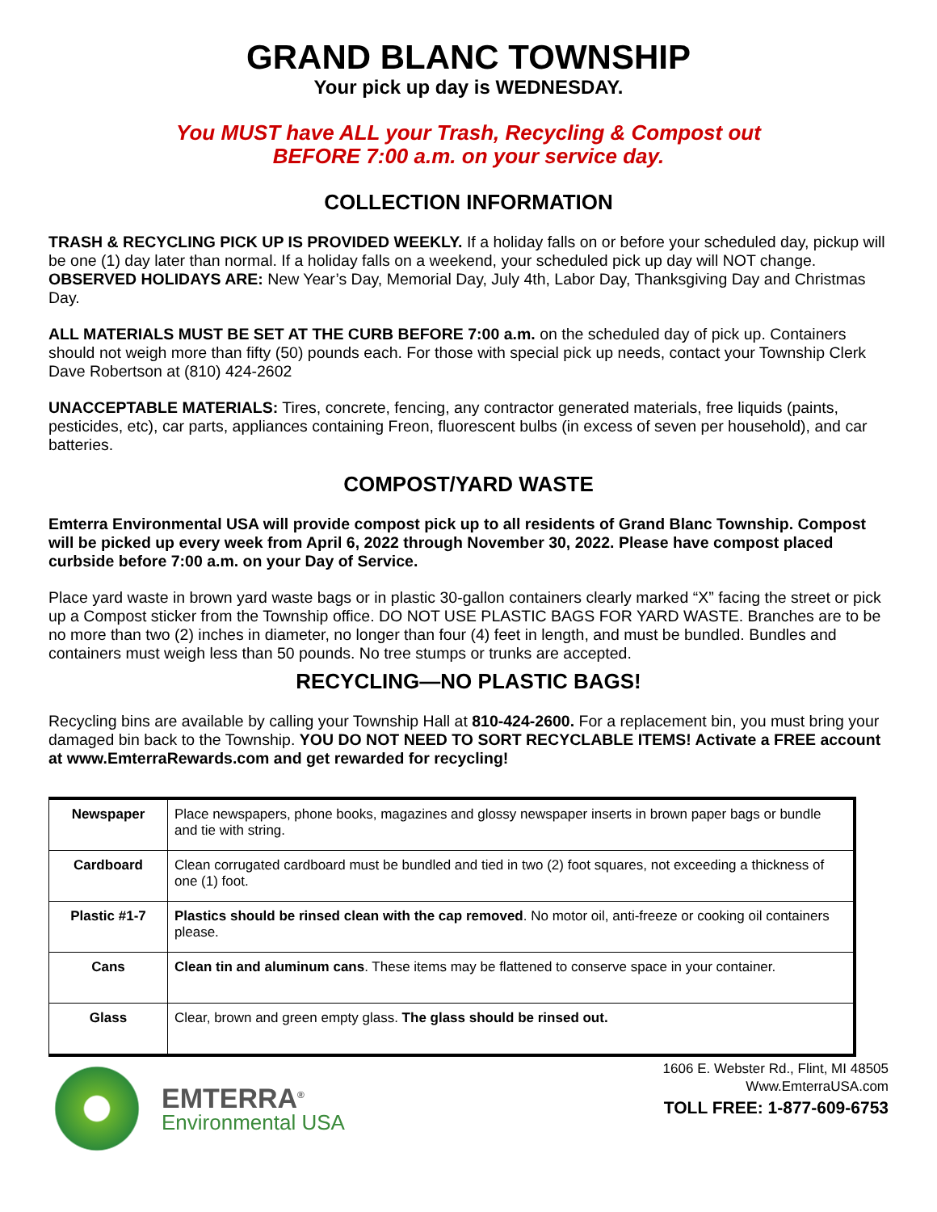GRAND BLANC TOWNSHIP
Your pick up day is WEDNESDAY.
You MUST have ALL your Trash, Recycling & Compost out
BEFORE 7:00 a.m. on your service day.
COLLECTION INFORMATION
TRASH & RECYCLING PICK UP IS PROVIDED WEEKLY. If a holiday falls on or before your scheduled day, pickup will be one (1) day later than normal. If a holiday falls on a weekend, your scheduled pick up day will NOT change. OBSERVED HOLIDAYS ARE: New Year’s Day, Memorial Day, July 4th, Labor Day, Thanksgiving Day and Christmas Day.
ALL MATERIALS MUST BE SET AT THE CURB BEFORE 7:00 a.m. on the scheduled day of pick up. Containers should not weigh more than fifty (50) pounds each. For those with special pick up needs, contact your Township Clerk Dave Robertson at (810) 424-2602
UNACCEPTABLE MATERIALS: Tires, concrete, fencing, any contractor generated materials, free liquids (paints, pesticides, etc), car parts, appliances containing Freon, fluorescent bulbs (in excess of seven per household), and car batteries.
COMPOST/YARD WASTE
Emterra Environmental USA will provide compost pick up to all residents of Grand Blanc Township. Compost will be picked up every week from April 6, 2022 through November 30, 2022. Please have compost placed curbside before 7:00 a.m. on your Day of Service.
Place yard waste in brown yard waste bags or in plastic 30-gallon containers clearly marked “X” facing the street or pick up a Compost sticker from the Township office. DO NOT USE PLASTIC BAGS FOR YARD WASTE. Branches are to be no more than two (2) inches in diameter, no longer than four (4) feet in length, and must be bundled. Bundles and containers must weigh less than 50 pounds. No tree stumps or trunks are accepted.
RECYCLING—NO PLASTIC BAGS!
Recycling bins are available by calling your Township Hall at 810-424-2600. For a replacement bin, you must bring your damaged bin back to the Township. YOU DO NOT NEED TO SORT RECYCLABLE ITEMS! Activate a FREE account at www.EmterraRewards.com and get rewarded for recycling!
| Newspaper | Place newspapers, phone books, magazines and glossy newspaper inserts in brown paper bags or bundle and tie with string. |
| Cardboard | Clean corrugated cardboard must be bundled and tied in two (2) foot squares, not exceeding a thickness of one (1) foot. |
| Plastic #1-7 | Plastics should be rinsed clean with the cap removed . No motor oil, anti-freeze or cooking oil containers please. |
| Cans | Clean tin and aluminum cans . These items may be flattened to conserve space in your container. |
| Glass | Clear, brown and green empty glass. The glass should be rinsed out. |
EMTERRA<sup>®</sup>
Environmental USA
1606 E. Webster Rd., Flint, MI 48505
Www.EmterraUSA.com
TOLL FREE: 1-877-609-6753